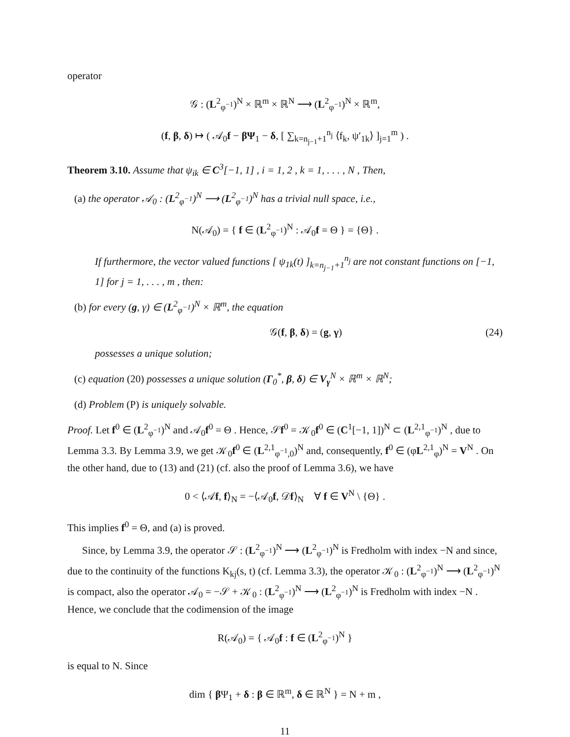operator
𝒢 : (L<sup>2</sup><sub>φ<sup>−1</sup></sub>)<sup>N</sup> × ℝ<sup>m</sup> × ℝ<sup>N</sup> ⟶ (L<sup>2</sup><sub>φ<sup>−1</sup></sub>)<sup>N</sup> × ℝ<sup>m</sup>,
(f, β, δ) ↦ ( 𝒜<sub>0</sub>f − βΨ<sub>1</sub> − δ, [ ∑<sub>k=n<sub>j−1</sub>+1</sub><sup>n<sub>j</sub></sup> ⟨f<sub>k</sub>, ψ′<sub>1k</sub>⟩ ]<sub>j=1</sub><sup>m</sup> ) .
Theorem 3.10. Assume that ψ<sub>ik</sub> ∈ C<sup>3</sup>[−1, 1] , i = 1, 2 , k = 1, . . . , N , Then,
(a) the operator 𝒜<sub>0</sub> : (L<sup>2</sup><sub>φ<sup>−1</sup></sub>)<sup>N</sup> ⟶ (L<sup>2</sup><sub>φ<sup>−1</sup></sub>)<sup>N</sup> has a trivial null space, i.e.,
N(𝒜<sub>0</sub>) = { f ∈ (L<sup>2</sup><sub>φ<sup>−1</sup></sub>)<sup>N</sup> : 𝒜<sub>0</sub>f = Θ } = {Θ} .
If furthermore, the vector valued functions [ ψ<sub>1k</sub>(t) ]<sub>k=n<sub>j−1</sub>+1</sub><sup>n<sub>j</sub></sup> are not constant functions on [−1, 1] for j = 1, . . . , m , then:
(b) for every (g, γ) ∈ (L<sup>2</sup><sub>φ<sup>−1</sup></sub>)<sup>N</sup> × ℝ<sup>m</sup>, the equation
𝒢(f, β, δ) = (g, γ) (24)
possesses a unique solution;
(c) equation (20) possesses a unique solution (Γ<sub>0</sub><sup>*</sup>, β, δ) ∈ V<sub>γ</sub><sup>N</sup> × ℝ<sup>m</sup> × ℝ<sup>N</sup>;
(d) Problem (P) is uniquely solvable.
Proof. Let f<sup>0</sup> ∈ (L<sup>2</sup><sub>φ<sup>−1</sup></sub>)<sup>N</sup> and 𝒜<sub>0</sub>f<sup>0</sup> = Θ . Hence, 𝒮f<sup>0</sup> = 𝒦<sub>0</sub>f<sup>0</sup> ∈ (C<sup>1</sup>[−1, 1])<sup>N</sup> ⊂ (L<sup>2,1</sup><sub>φ<sup>−1</sup></sub>)<sup>N</sup> , due to Lemma 3.3. By Lemma 3.9, we get 𝒦<sub>0</sub>f<sup>0</sup> ∈ (L<sup>2,1</sup><sub>φ<sup>−1</sup>,0</sub>)<sup>N</sup> and, consequently, f<sup>0</sup> ∈ (φL<sup>2,1</sup><sub>φ</sub>)<sup>N</sup> = V<sup>N</sup> . On the other hand, due to (13) and (21) (cf. also the proof of Lemma 3.6), we have
0 < ⟨𝒜f, f⟩<sub>N</sub> = −⟨𝒜<sub>0</sub>f, 𝒟f⟩<sub>N</sub> ∀ f ∈ V<sup>N</sup> \ {Θ} .
This implies f<sup>0</sup> = Θ, and (a) is proved.
Since, by Lemma 3.9, the operator 𝒮 : (L<sup>2</sup><sub>φ<sup>−1</sup></sub>)<sup>N</sup> ⟶ (L<sup>2</sup><sub>φ<sup>−1</sup></sub>)<sup>N</sup> is Fredholm with index −N and since, due to the continuity of the functions K<sub>kj</sub>(s, t) (cf. Lemma 3.3), the operator 𝒦<sub>0</sub> : (L<sup>2</sup><sub>φ<sup>−1</sup></sub>)<sup>N</sup> ⟶ (L<sup>2</sup><sub>φ<sup>−1</sup></sub>)<sup>N</sup> is compact, also the operator 𝒜<sub>0</sub> = −𝒮 + 𝒦<sub>0</sub> : (L<sup>2</sup><sub>φ<sup>−1</sup></sub>)<sup>N</sup> ⟶ (L<sup>2</sup><sub>φ<sup>−1</sup></sub>)<sup>N</sup> is Fredholm with index −N . Hence, we conclude that the codimension of the image
R(𝒜<sub>0</sub>) = { 𝒜<sub>0</sub>f : f ∈ (L<sup>2</sup><sub>φ<sup>−1</sup></sub>)<sup>N</sup> }
is equal to N. Since
dim { β Ψ<sub>1</sub> + δ : β ∈ ℝ<sup>m</sup>, δ ∈ ℝ<sup>N</sup> } = N + m ,
11